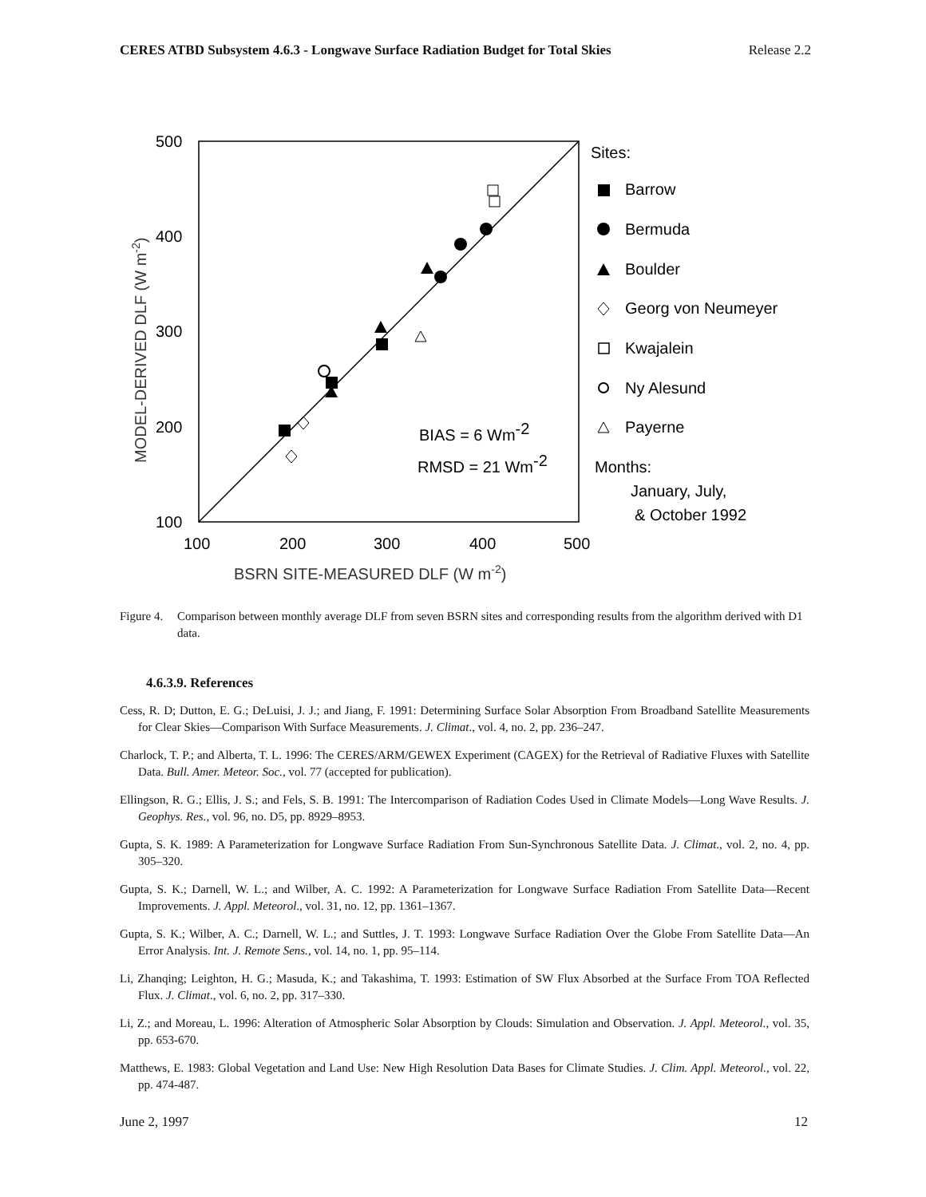CERES ATBD Subsystem 4.6.3 - Longwave Surface Radiation Budget for Total Skies Release 2.2
500
400
300
200
100
100
200
300
400
500
BSRN SITE-MEASURED DLF (W m-2)
MODEL-DERIVED DLF (W m-2)
BIAS = 6 Wm-2
RMSD = 21 Wm-2
Sites:
Barrow
Bermuda
Boulder
Georg von Neumeyer
Kwajalein
Ny Alesund
Payerne
Months:
January, July,
& October 1992
Figure 4. Comparison between monthly average DLF from seven BSRN sites and corresponding results from the algorithm derived with D1 data.
4.6.3.9. References
Cess, R. D; Dutton, E. G.; DeLuisi, J. J.; and Jiang, F. 1991: Determining Surface Solar Absorption From Broadband Satellite Measurements for Clear Skies—Comparison With Surface Measurements. J. Climat., vol. 4, no. 2, pp. 236–247.
Charlock, T. P.; and Alberta, T. L. 1996: The CERES/ARM/GEWEX Experiment (CAGEX) for the Retrieval of Radiative Fluxes with Satellite Data. Bull. Amer. Meteor. Soc., vol. 77 (accepted for publication).
Ellingson, R. G.; Ellis, J. S.; and Fels, S. B. 1991: The Intercomparison of Radiation Codes Used in Climate Models—Long Wave Results. J. Geophys. Res., vol. 96, no. D5, pp. 8929–8953.
Gupta, S. K. 1989: A Parameterization for Longwave Surface Radiation From Sun-Synchronous Satellite Data. J. Climat., vol. 2, no. 4, pp. 305–320.
Gupta, S. K.; Darnell, W. L.; and Wilber, A. C. 1992: A Parameterization for Longwave Surface Radiation From Satellite Data—Recent Improvements. J. Appl. Meteorol., vol. 31, no. 12, pp. 1361–1367.
Gupta, S. K.; Wilber, A. C.; Darnell, W. L.; and Suttles, J. T. 1993: Longwave Surface Radiation Over the Globe From Satellite Data—An Error Analysis. Int. J. Remote Sens., vol. 14, no. 1, pp. 95–114.
Li, Zhanqing; Leighton, H. G.; Masuda, K.; and Takashima, T. 1993: Estimation of SW Flux Absorbed at the Surface From TOA Reflected Flux. J. Climat., vol. 6, no. 2, pp. 317–330.
Li, Z.; and Moreau, L. 1996: Alteration of Atmospheric Solar Absorption by Clouds: Simulation and Observation. J. Appl. Meteorol., vol. 35, pp. 653-670.
Matthews, E. 1983: Global Vegetation and Land Use: New High Resolution Data Bases for Climate Studies. J. Clim. Appl. Meteorol., vol. 22, pp. 474-487.
June 2, 1997 12